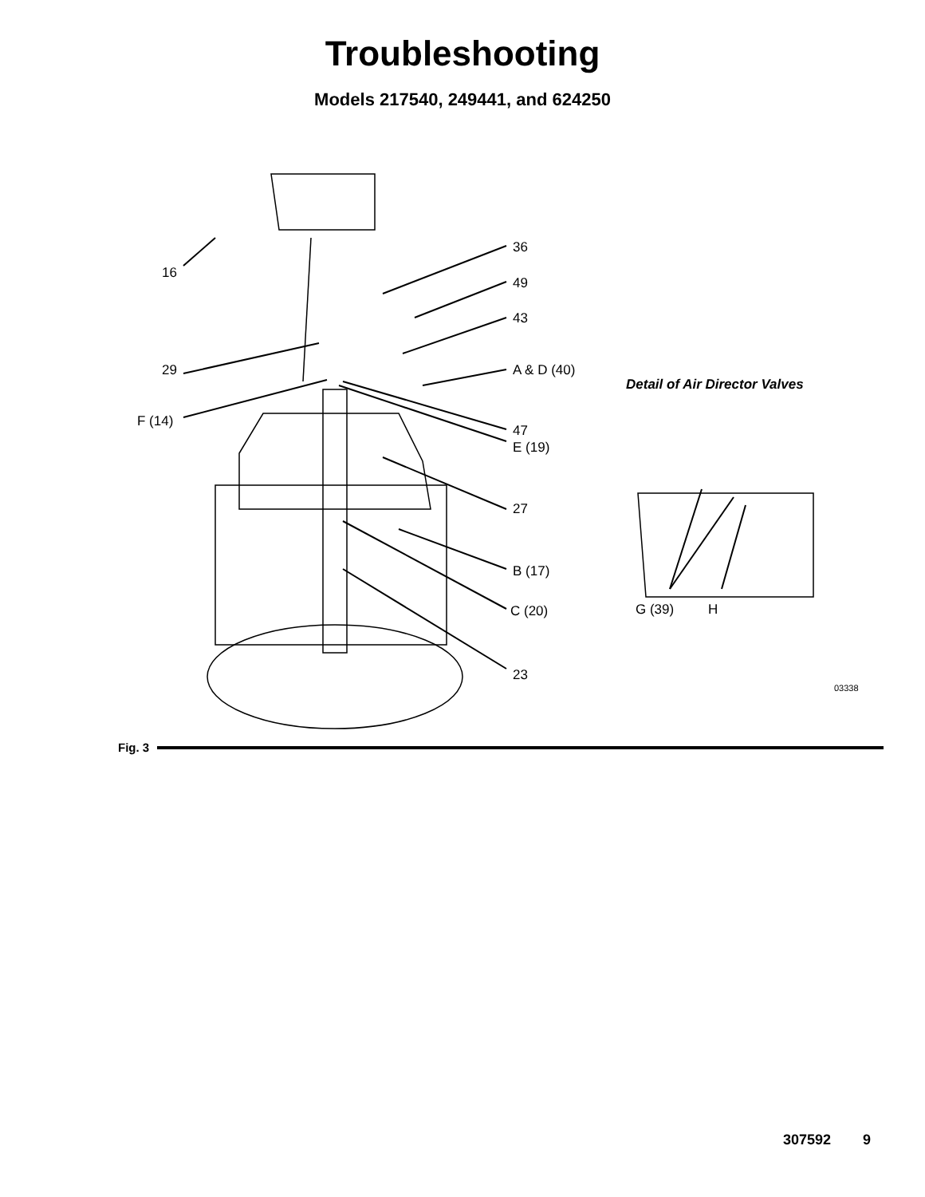Troubleshooting
Models 217540, 249441, and 624250
36
16
49
43
29 A & D (40)
Detail of Air Director Valves
F (14)
47
E (19)
27
B (17)
C (20) G (39) H
23
03338
Fig. 3
307592 9